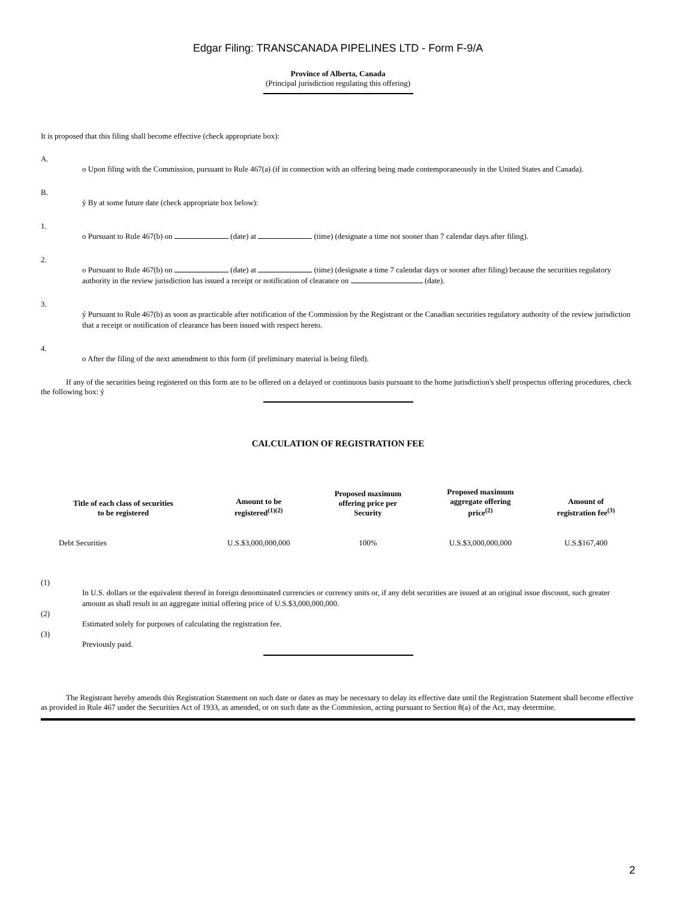Edgar Filing: TRANSCANADA PIPELINES LTD - Form F-9/A
Province of Alberta, Canada
(Principal jurisdiction regulating this offering)
It is proposed that this filing shall become effective (check appropriate box):
A.
o Upon filing with the Commission, pursuant to Rule 467(a) (if in connection with an offering being made contemporaneously in the United States and Canada).
B.
ý By at some future date (check appropriate box below):
1.
o Pursuant to Rule 467(b) on (date) at (time) (designate a time not sooner than 7 calendar days after filing).
2.
o Pursuant to Rule 467(b) on (date) at (time) (designate a time 7 calendar days or sooner after filing) because the securities regulatory authority in the review jurisdiction has issued a receipt or notification of clearance on (date).
3.
ý Pursuant to Rule 467(b) as soon as practicable after notification of the Commission by the Registrant or the Canadian securities regulatory authority of the review jurisdiction that a receipt or notification of clearance has been issued with respect hereto.
4.
o After the filing of the next amendment to this form (if preliminary material is being filed).
If any of the securities being registered on this form are to be offered on a delayed or continuous basis pursuant to the home jurisdiction's shelf prospectus offering procedures, check the following box: ý
CALCULATION OF REGISTRATION FEE
| Title of each class of securities to be registered | Amount to be registered<sup>(1)(2)</sup> | Proposed maximum offering price per Security | Proposed maximum aggregate offering price<sup>(2)</sup> | Amount of registration fee<sup>(3)</sup> |
| --- | --- | --- | --- | --- |
| Debt Securities | U.S.$3,000,000,000 | 100% | U.S.$3,000,000,000 | U.S.$167,400 |
(1)
In U.S. dollars or the equivalent thereof in foreign denominated currencies or currency units or, if any debt securities are issued at an original issue discount, such greater amount as shall result in an aggregate initial offering price of U.S.$3,000,000,000.
(2)
Estimated solely for purposes of calculating the registration fee.
(3)
Previously paid.
The Registrant hereby amends this Registration Statement on such date or dates as may be necessary to delay its effective date until the Registration Statement shall become effective as provided in Rule 467 under the Securities Act of 1933, as amended, or on such date as the Commission, acting pursuant to Section 8(a) of the Act, may determine.
2